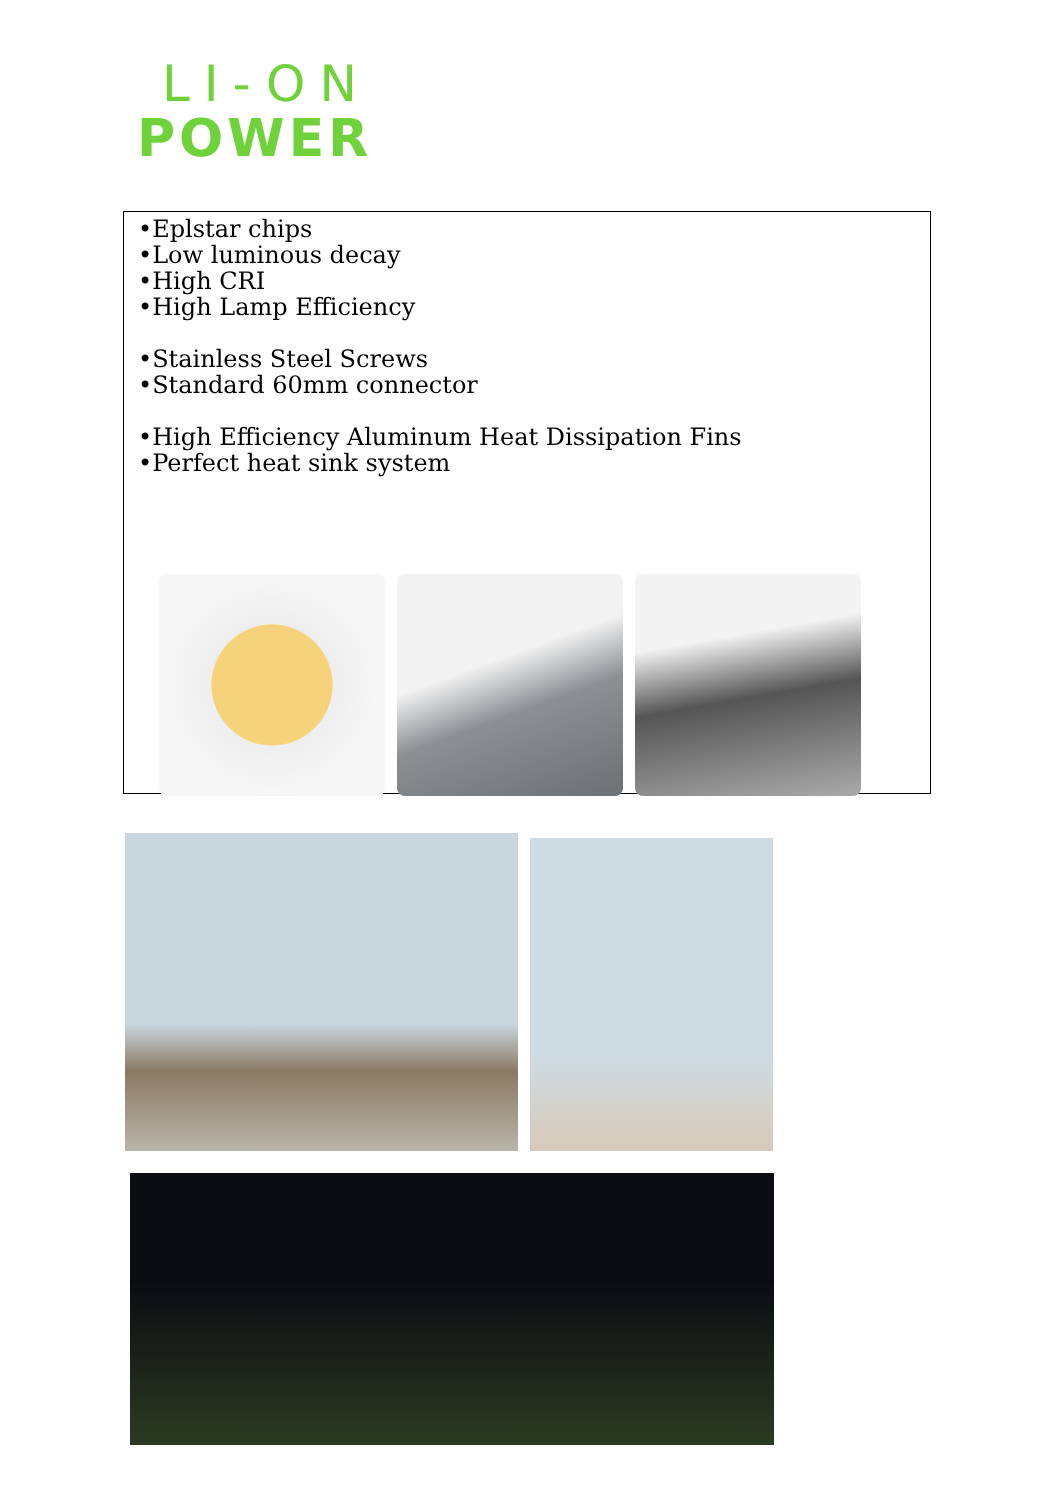LI-ON
POWER
•Eplstar chips
•Low luminous decay
•High CRI
•High Lamp Efficiency
•Stainless Steel Screws
•Standard 60mm connector
•High Efficiency Aluminum Heat Dissipation Fins
•Perfect heat sink system